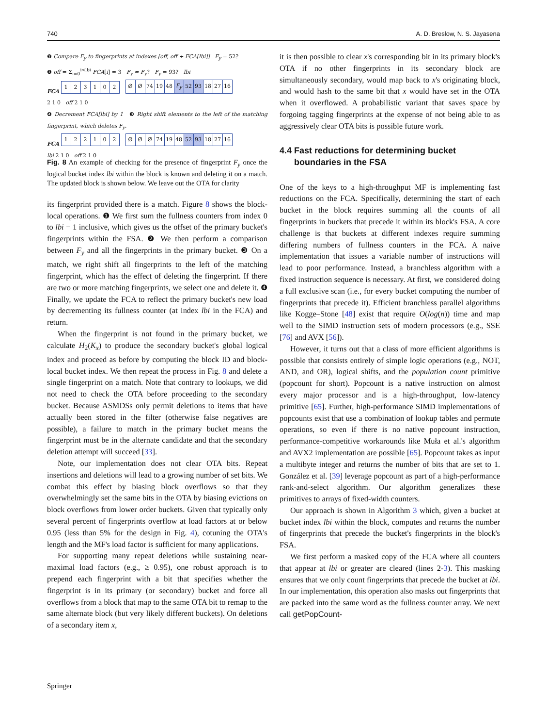740 A. D. Breslow, N. S. Jayasena
❷ Compare F<sub>y</sub> to fingerprints at indexes [off, off + FCA[lbi]] F<sub>y</sub> = 52?
❶ off = Σ<sub>i=0</sub><sup>i<lbi</sup> FCA[i] = 3 F<sub>y</sub> = F<sub>y</sub>? F<sub>y</sub> = 93? lbi
FCA
| 1 | 2 | 3 | 1 | 0 | 2 |
| Ø | Ø | 74 | 19 | 48 | F<sub>y</sub> | 52 | 93 | 18 | 27 | 16 |
2 1 0 off 2 1 0
❹ Decrement FCA[lbi] by 1 ❸ Right shift elements to the left of the matching fingerprint, which deletes F<sub>y</sub>.
FCA
| 1 | 2 | 2 | 1 | 0 | 2 |
| Ø | Ø | Ø | 74 | 19 | 48 | 52 | 93 | 18 | 27 | 16 |
lbi 2 1 0 off 2 1 0
Fig. 8 An example of checking for the presence of fingerprint F<sub>y</sub> once the logical bucket index lbi within the block is known and deleting it on a match. The updated block is shown below. We leave out the OTA for clarity
its fingerprint provided there is a match. Figure 8 shows the block-local operations. ❶ We first sum the fullness counters from index 0 to lbi − 1 inclusive, which gives us the offset of the primary bucket's fingerprints within the FSA. ❷ We then perform a comparison between F<sub>y</sub> and all the fingerprints in the primary bucket. ❸ On a match, we right shift all fingerprints to the left of the matching fingerprint, which has the effect of deleting the fingerprint. If there are two or more matching fingerprints, we select one and delete it. ❹ Finally, we update the FCA to reflect the primary bucket's new load by decrementing its fullness counter (at index lbi in the FCA) and return.
When the fingerprint is not found in the primary bucket, we calculate H<sub>2</sub>(K<sub>x</sub>) to produce the secondary bucket's global logical index and proceed as before by computing the block ID and block-local bucket index. We then repeat the process in Fig. 8 and delete a single fingerprint on a match. Note that contrary to lookups, we did not need to check the OTA before proceeding to the secondary bucket. Because ASMDSs only permit deletions to items that have actually been stored in the filter (otherwise false negatives are possible), a failure to match in the primary bucket means the fingerprint must be in the alternate candidate and that the secondary deletion attempt will succeed [33].
Note, our implementation does not clear OTA bits. Repeat insertions and deletions will lead to a growing number of set bits. We combat this effect by biasing block overflows so that they overwhelmingly set the same bits in the OTA by biasing evictions on block overflows from lower order buckets. Given that typically only several percent of fingerprints overflow at load factors at or below 0.95 (less than 5% for the design in Fig. 4), cotuning the OTA's length and the MF's load factor is sufficient for many applications.
For supporting many repeat deletions while sustaining near-maximal load factors (e.g., ≥ 0.95), one robust approach is to prepend each fingerprint with a bit that specifies whether the fingerprint is in its primary (or secondary) bucket and force all overflows from a block that map to the same OTA bit to remap to the same alternate block (but very likely different buckets). On deletions of a secondary item x,
it is then possible to clear x's corresponding bit in its primary block's OTA if no other fingerprints in its secondary block are simultaneously secondary, would map back to x's originating block, and would hash to the same bit that x would have set in the OTA when it overflowed. A probabilistic variant that saves space by forgoing tagging fingerprints at the expense of not being able to as aggressively clear OTA bits is possible future work.
4.4 Fast reductions for determining bucket
boundaries in the FSA
One of the keys to a high-throughput MF is implementing fast reductions on the FCA. Specifically, determining the start of each bucket in the block requires summing all the counts of all fingerprints in buckets that precede it within its block's FSA. A core challenge is that buckets at different indexes require summing differing numbers of fullness counters in the FCA. A naive implementation that issues a variable number of instructions will lead to poor performance. Instead, a branchless algorithm with a fixed instruction sequence is necessary. At first, we considered doing a full exclusive scan (i.e., for every bucket computing the number of fingerprints that precede it). Efficient branchless parallel algorithms like Kogge–Stone [48] exist that require O(log(n)) time and map well to the SIMD instruction sets of modern processors (e.g., SSE [76] and AVX [56]).
However, it turns out that a class of more efficient algorithms is possible that consists entirely of simple logic operations (e.g., NOT, AND, and OR), logical shifts, and the population count primitive (popcount for short). Popcount is a native instruction on almost every major processor and is a high-throughput, low-latency primitive [65]. Further, high-performance SIMD implementations of popcounts exist that use a combination of lookup tables and permute operations, so even if there is no native popcount instruction, performance-competitive workarounds like Muła et al.'s algorithm and AVX2 implementation are possible [65]. Popcount takes as input a multibyte integer and returns the number of bits that are set to 1. González et al. [39] leverage popcount as part of a high-performance rank-and-select algorithm. Our algorithm generalizes these primitives to arrays of fixed-width counters.
Our approach is shown in Algorithm 3 which, given a bucket at bucket index lbi within the block, computes and returns the number of fingerprints that precede the bucket's fingerprints in the block's FSA.
We first perform a masked copy of the FCA where all counters that appear at lbi or greater are cleared (lines 2-3). This masking ensures that we only count fingerprints that precede the bucket at lbi. In our implementation, this operation also masks out fingerprints that are packed into the same word as the fullness counter array. We next call getPopCount-
Springer